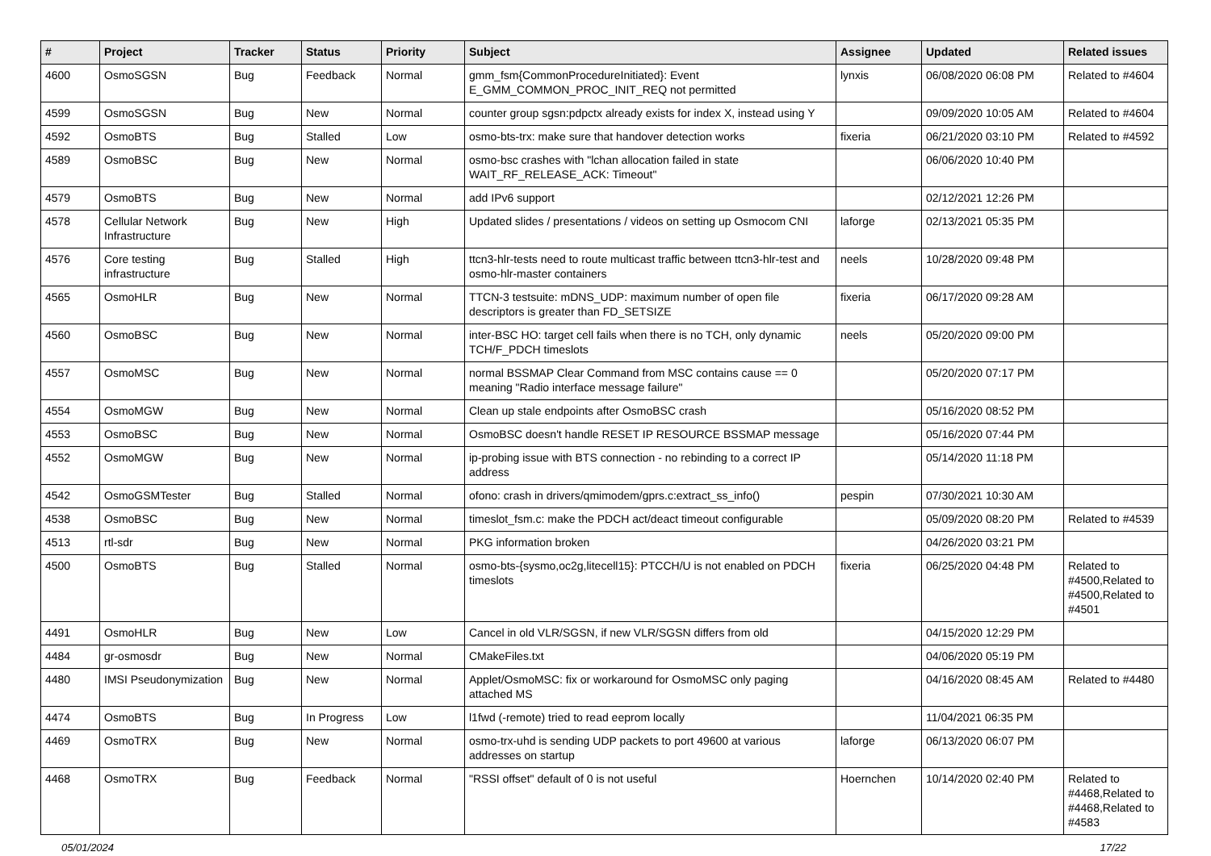| # | Project | Tracker | Status | Priority | Subject | Assignee | Updated | Related issues |
| --- | --- | --- | --- | --- | --- | --- | --- | --- |
| 4600 | OsmoSGSN | Bug | Feedback | Normal | gmm_fsm{CommonProcedureInitiated}: Event E_GMM_COMMON_PROC_INIT_REQ not permitted | lynxis | 06/08/2020 06:08 PM | Related to #4604 |
| 4599 | OsmoSGSN | Bug | New | Normal | counter group sgsn:pdpctx already exists for index X, instead using Y | | 09/09/2020 10:05 AM | Related to #4604 |
| 4592 | OsmoBTS | Bug | Stalled | Low | osmo-bts-trx: make sure that handover detection works | fixeria | 06/21/2020 03:10 PM | Related to #4592 |
| 4589 | OsmoBSC | Bug | New | Normal | osmo-bsc crashes with "lchan allocation failed in state WAIT_RF_RELEASE_ACK: Timeout" | | 06/06/2020 10:40 PM | |
| 4579 | OsmoBTS | Bug | New | Normal | add IPv6 support | | 02/12/2021 12:26 PM | |
| 4578 | Cellular Network Infrastructure | Bug | New | High | Updated slides / presentations / videos on setting up Osmocom CNI | laforge | 02/13/2021 05:35 PM | |
| 4576 | Core testing infrastructure | Bug | Stalled | High | ttcn3-hlr-tests need to route multicast traffic between ttcn3-hlr-test and osmo-hlr-master containers | neels | 10/28/2020 09:48 PM | |
| 4565 | OsmoHLR | Bug | New | Normal | TTCN-3 testsuite: mDNS_UDP: maximum number of open file descriptors is greater than FD_SETSIZE | fixeria | 06/17/2020 09:28 AM | |
| 4560 | OsmoBSC | Bug | New | Normal | inter-BSC HO: target cell fails when there is no TCH, only dynamic TCH/F_PDCH timeslots | neels | 05/20/2020 09:00 PM | |
| 4557 | OsmoMSC | Bug | New | Normal | normal BSSMAP Clear Command from MSC contains cause == 0 meaning "Radio interface message failure" | | 05/20/2020 07:17 PM | |
| 4554 | OsmoMGW | Bug | New | Normal | Clean up stale endpoints after OsmoBSC crash | | 05/16/2020 08:52 PM | |
| 4553 | OsmoBSC | Bug | New | Normal | OsmoBSC doesn't handle RESET IP RESOURCE BSSMAP message | | 05/16/2020 07:44 PM | |
| 4552 | OsmoMGW | Bug | New | Normal | ip-probing issue with BTS connection - no rebinding to a correct IP address | | 05/14/2020 11:18 PM | |
| 4542 | OsmoGSMTester | Bug | Stalled | Normal | ofono: crash in drivers/qmimodem/gprs.c:extract_ss_info() | pespin | 07/30/2021 10:30 AM | |
| 4538 | OsmoBSC | Bug | New | Normal | timeslot_fsm.c: make the PDCH act/deact timeout configurable | | 05/09/2020 08:20 PM | Related to #4539 |
| 4513 | rtl-sdr | Bug | New | Normal | PKG information broken | | 04/26/2020 03:21 PM | |
| 4500 | OsmoBTS | Bug | Stalled | Normal | osmo-bts-{sysmo,oc2g,litecell15}: PTCCH/U is not enabled on PDCH timeslots | fixeria | 06/25/2020 04:48 PM | Related to #4500,Related to #4500,Related to #4501 |
| 4491 | OsmoHLR | Bug | New | Low | Cancel in old VLR/SGSN, if new VLR/SGSN differs from old | | 04/15/2020 12:29 PM | |
| 4484 | gr-osmosdr | Bug | New | Normal | CMakeFiles.txt | | 04/06/2020 05:19 PM | |
| 4480 | IMSI Pseudonymization | Bug | New | Normal | Applet/OsmoMSC: fix or workaround for OsmoMSC only paging attached MS | | 04/16/2020 08:45 AM | Related to #4480 |
| 4474 | OsmoBTS | Bug | In Progress | Low | l1fwd (-remote) tried to read eeprom locally | | 11/04/2021 06:35 PM | |
| 4469 | OsmoTRX | Bug | New | Normal | osmo-trx-uhd is sending UDP packets to port 49600 at various addresses on startup | laforge | 06/13/2020 06:07 PM | |
| 4468 | OsmoTRX | Bug | Feedback | Normal | "RSSI offset" default of 0 is not useful | Hoernchen | 10/14/2020 02:40 PM | Related to #4468,Related to #4468,Related to #4583 |
05/01/2024 17/22